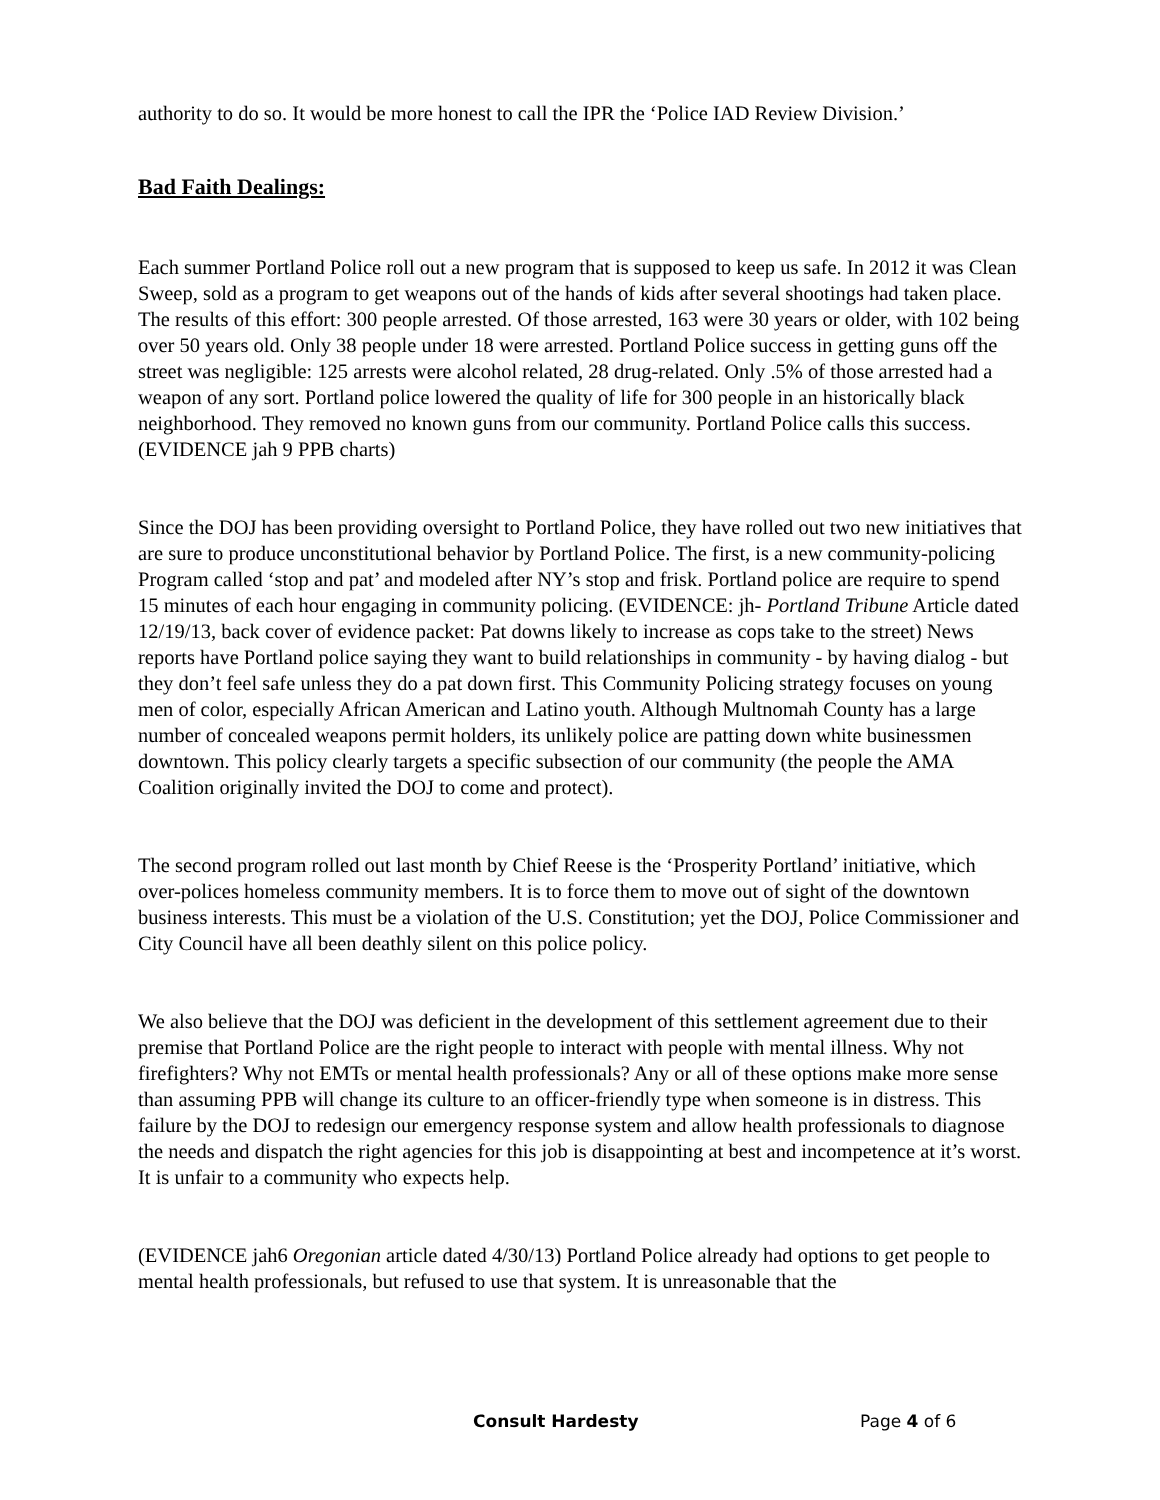authority to do so. It would be more honest to call the IPR the ‘Police IAD Review Division.’
Bad Faith Dealings:
Each summer Portland Police roll out a new program that is supposed to keep us safe. In 2012 it was Clean Sweep, sold as a program to get weapons out of the hands of kids after several shootings had taken place. The results of this effort: 300 people arrested. Of those arrested, 163 were 30 years or older, with 102 being over 50 years old. Only 38 people under 18 were arrested. Portland Police success in getting guns off the street was negligible: 125 arrests were alcohol related, 28 drug-related. Only .5% of those arrested had a weapon of any sort. Portland police lowered the quality of life for 300 people in an historically black neighborhood. They removed no known guns from our community. Portland Police calls this success. (EVIDENCE jah 9 PPB charts)
Since the DOJ has been providing oversight to Portland Police, they have rolled out two new initiatives that are sure to produce unconstitutional behavior by Portland Police. The first, is a new community-policing Program called ‘stop and pat’ and modeled after NY’s stop and frisk. Portland police are require to spend 15 minutes of each hour engaging in community policing. (EVIDENCE: jh- Portland Tribune Article dated 12/19/13, back cover of evidence packet: Pat downs likely to increase as cops take to the street) News reports have Portland police saying they want to build relationships in community - by having dialog - but they don’t feel safe unless they do a pat down first. This Community Policing strategy focuses on young men of color, especially African American and Latino youth. Although Multnomah County has a large number of concealed weapons permit holders, its unlikely police are patting down white businessmen downtown. This policy clearly targets a specific subsection of our community (the people the AMA Coalition originally invited the DOJ to come and protect).
The second program rolled out last month by Chief Reese is the ‘Prosperity Portland’ initiative, which over-polices homeless community members. It is to force them to move out of sight of the downtown business interests. This must be a violation of the U.S. Constitution; yet the DOJ, Police Commissioner and City Council have all been deathly silent on this police policy.
We also believe that the DOJ was deficient in the development of this settlement agreement due to their premise that Portland Police are the right people to interact with people with mental illness. Why not firefighters? Why not EMTs or mental health professionals? Any or all of these options make more sense than assuming PPB will change its culture to an officer-friendly type when someone is in distress. This failure by the DOJ to redesign our emergency response system and allow health professionals to diagnose the needs and dispatch the right agencies for this job is disappointing at best and incompetence at it’s worst. It is unfair to a community who expects help.
(EVIDENCE jah6 Oregonian article dated 4/30/13) Portland Police already had options to get people to mental health professionals, but refused to use that system. It is unreasonable that the
Consult Hardesty Page 4 of 6